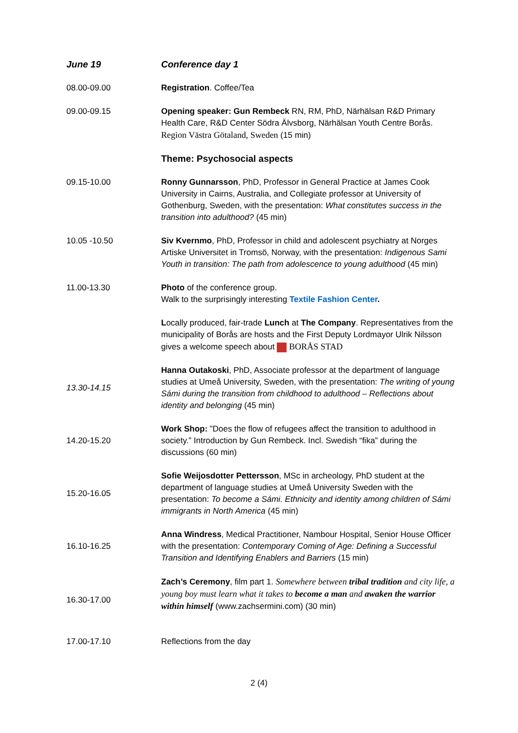| June 19 | Conference day 1 |
| 08.00-09.00 | Registration . Coffee/Tea |
| 09.00-09.15 | Opening speaker: Gun Rembeck RN, RM, PhD, Närhälsan R&D Primary Health Care, R&D Center Södra Älvsborg, Närhälsan Youth Centre Borås. Region Västra Götaland, Sweden (15 min) |
| | Theme: Psychosocial aspects |
| 09.15-10.00 | Ronny Gunnarsson , PhD, Professor in General Practice at James Cook University in Cairns, Australia, and Collegiate professor at University of Gothenburg, Sweden, with the presentation: What constitutes success in the transition into adulthood? (45 min) |
| 10.05 -10.50 | Siv Kvernmo , PhD, Professor in child and adolescent psychiatry at Norges Artiske Universitet in Tromsö, Norway, with the presentation: Indigenous Sami Youth in transition: The path from adolescence to young adulthood (45 min) |
| 11.00-13.30 | Photo of the conference group. Walk to the surprisingly interesting Textile Fashion Center . L ocally produced, fair-trade Lunch at The Company . Representatives from the municipality of Borås are hosts and the First Deputy Lordmayor Ulrik Nilsson gives a welcome speech about BORÅS STAD |
| 13.30-14.15 | Hanna Outakoski , PhD, Associate professor at the department of language studies at Umeå University, Sweden, with the presentation: The writing of young Sámi during the transition from childhood to adulthood – Reflections about identity and belonging (45 min) |
| 14.20-15.20 | Work Shop: ”Does the flow of refugees affect the transition to adulthood in society.” Introduction by Gun Rembeck. Incl. Swedish “fika” during the discussions (60 min) |
| 15.20-16.05 | Sofie Weijosdotter Pettersson , MSc in archeology, PhD student at the department of language studies at Umeå University Sweden with the presentation: To become a Sámi. Ethnicity and identity among children of Sámi immigrants in North America (45 min) |
| 16.10-16.25 | Anna Windress , Medical Practitioner, Nambour Hospital, Senior House Officer with the presentation: Contemporary Coming of Age: Defining a Successful Transition and Identifying Enablers and Barriers (15 min) |
| 16.30-17.00 | Zach’s Ceremony , film part 1. Somewhere between tribal tradition and city life, a young boy must learn what it takes to become a man and awaken the warrior within himself (www.zachsermini.com) (30 min) |
| 17.00-17.10 | Reflections from the day |
2 (4)